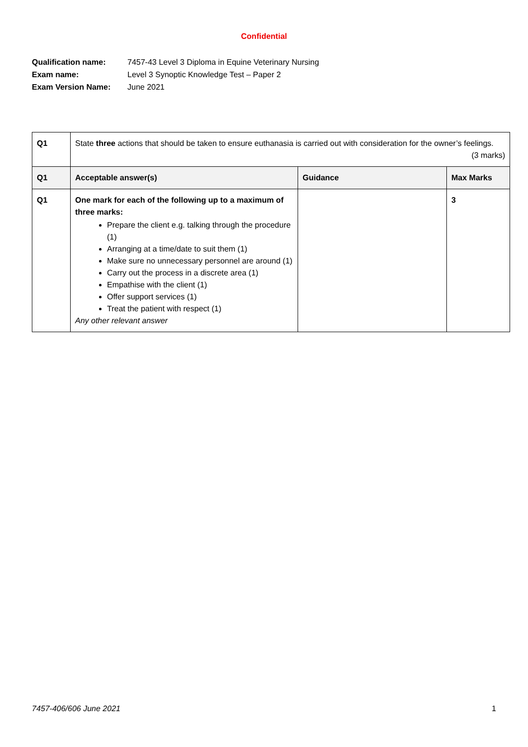Confidential
Qualification name: 7457-43 Level 3 Diploma in Equine Veterinary Nursing
Exam name: Level 3 Synoptic Knowledge Test – Paper 2
Exam Version Name: June 2021
| Q1 | State three actions that should be taken to ensure euthanasia is carried out with consideration for the owner’s feelings. (3 marks) | | |
| Q1 | Acceptable answer(s) | Guidance | Max Marks |
| Q1 | One mark for each of the following up to a maximum of three marks: Prepare the client e.g. talking through the procedure (1) Arranging at a time/date to suit them (1) Make sure no unnecessary personnel are around (1) Carry out the process in a discrete area (1) Empathise with the client (1) Offer support services (1) Treat the patient with respect (1) Any other relevant answer | | 3 |
7457-406/606 June 2021 1